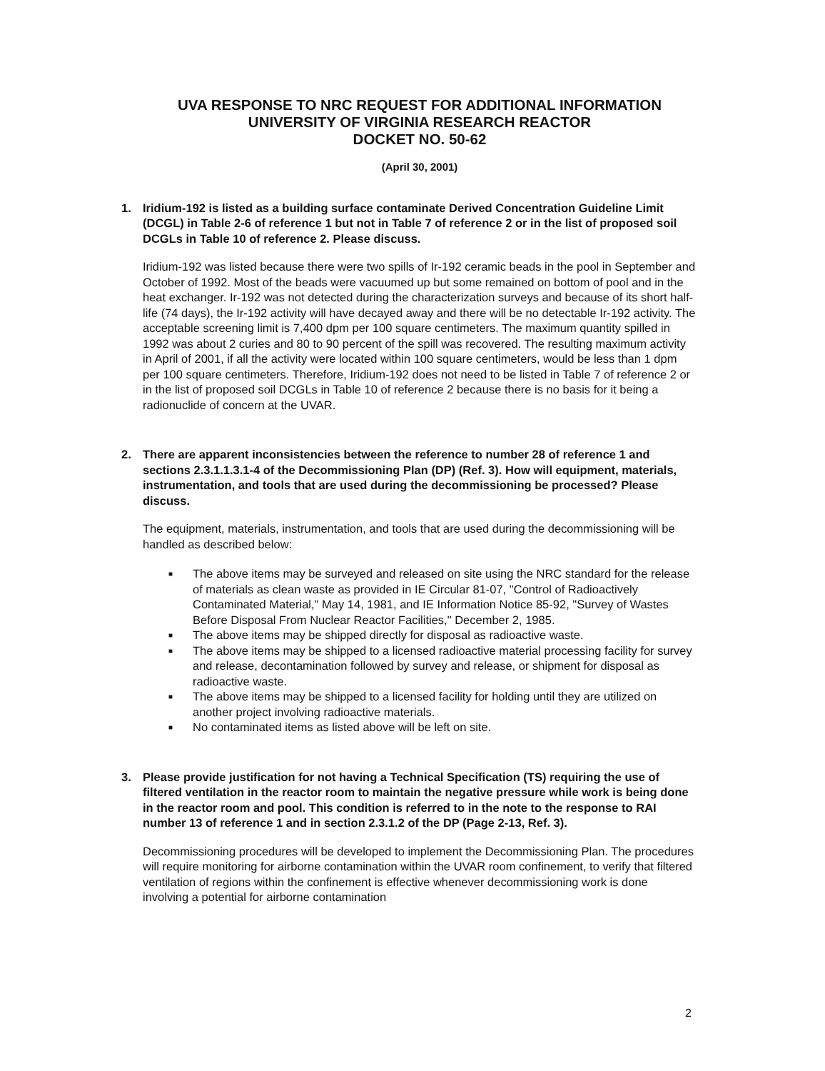UVA RESPONSE TO NRC REQUEST FOR ADDITIONAL INFORMATION
UNIVERSITY OF VIRGINIA RESEARCH REACTOR
DOCKET NO. 50-62
(April 30, 2001)
1. Iridium-192 is listed as a building surface contaminate Derived Concentration Guideline Limit (DCGL) in Table 2-6 of reference 1 but not in Table 7 of reference 2 or in the list of proposed soil DCGLs in Table 10 of reference 2. Please discuss.
Iridium-192 was listed because there were two spills of Ir-192 ceramic beads in the pool in September and October of 1992. Most of the beads were vacuumed up but some remained on bottom of pool and in the heat exchanger. Ir-192 was not detected during the characterization surveys and because of its short half-life (74 days), the Ir-192 activity will have decayed away and there will be no detectable Ir-192 activity. The acceptable screening limit is 7,400 dpm per 100 square centimeters. The maximum quantity spilled in 1992 was about 2 curies and 80 to 90 percent of the spill was recovered. The resulting maximum activity in April of 2001, if all the activity were located within 100 square centimeters, would be less than 1 dpm per 100 square centimeters. Therefore, Iridium-192 does not need to be listed in Table 7 of reference 2 or in the list of proposed soil DCGLs in Table 10 of reference 2 because there is no basis for it being a radionuclide of concern at the UVAR.
2. There are apparent inconsistencies between the reference to number 28 of reference 1 and sections 2.3.1.1.3.1-4 of the Decommissioning Plan (DP) (Ref. 3). How will equipment, materials, instrumentation, and tools that are used during the decommissioning be processed? Please discuss.
The equipment, materials, instrumentation, and tools that are used during the decommissioning will be handled as described below:
■ The above items may be surveyed and released on site using the NRC standard for the release of materials as clean waste as provided in IE Circular 81-07, "Control of Radioactively Contaminated Material," May 14, 1981, and IE Information Notice 85-92, "Survey of Wastes Before Disposal From Nuclear Reactor Facilities," December 2, 1985.
■ The above items may be shipped directly for disposal as radioactive waste.
■ The above items may be shipped to a licensed radioactive material processing facility for survey and release, decontamination followed by survey and release, or shipment for disposal as radioactive waste.
■ The above items may be shipped to a licensed facility for holding until they are utilized on another project involving radioactive materials.
■ No contaminated items as listed above will be left on site.
3. Please provide justification for not having a Technical Specification (TS) requiring the use of filtered ventilation in the reactor room to maintain the negative pressure while work is being done in the reactor room and pool. This condition is referred to in the note to the response to RAI number 13 of reference 1 and in section 2.3.1.2 of the DP (Page 2-13, Ref. 3).
Decommissioning procedures will be developed to implement the Decommissioning Plan. The procedures will require monitoring for airborne contamination within the UVAR room confinement, to verify that filtered ventilation of regions within the confinement is effective whenever decommissioning work is done involving a potential for airborne contamination
2